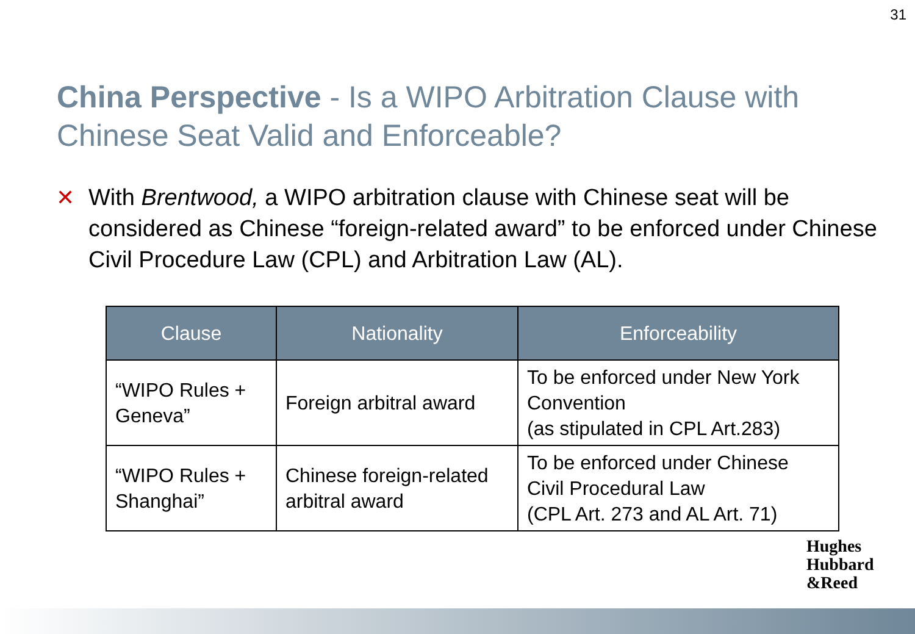31
China Perspective - Is a WIPO Arbitration Clause with Chinese Seat Valid and Enforceable?
✕ With Brentwood, a WIPO arbitration clause with Chinese seat will be considered as Chinese “foreign-related award” to be enforced under Chinese Civil Procedure Law (CPL) and Arbitration Law (AL).
| Clause | Nationality | Enforceability |
| --- | --- | --- |
| “WIPO Rules + Geneva” | Foreign arbitral award | To be enforced under New York Convention (as stipulated in CPL Art.283) |
| “WIPO Rules + Shanghai” | Chinese foreign-related arbitral award | To be enforced under Chinese Civil Procedural Law (CPL Art. 273 and AL Art. 71) |
Hughes
Hubbard
&Reed